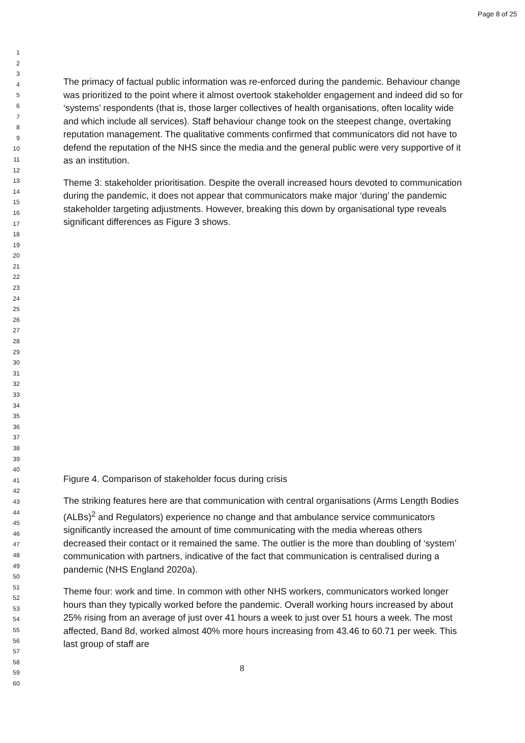Page 8 of 25
1
2
3
4
5
6
7
8
9
10
11
12
13
14
15
16
17
18
19
20
21
22
23
24
25
26
27
28
29
30
31
32
33
34
35
36
37
38
39
40
41
42
43
44
45
46
47
48
49
50
51
52
53
54
55
56
57
58
59
60
The primacy of factual public information was re-enforced during the pandemic. Behaviour change was prioritized to the point where it almost overtook stakeholder engagement and indeed did so for ‘systems’ respondents (that is, those larger collectives of health organisations, often locality wide and which include all services). Staff behaviour change took on the steepest change, overtaking reputation management. The qualitative comments confirmed that communicators did not have to defend the reputation of the NHS since the media and the general public were very supportive of it as an institution.
Theme 3: stakeholder prioritisation. Despite the overall increased hours devoted to communication during the pandemic, it does not appear that communicators make major ‘during’ the pandemic stakeholder targeting adjustments. However, breaking this down by organisational type reveals significant differences as Figure 3 shows.
Figure 4. Comparison of stakeholder focus during crisis
The striking features here are that communication with central organisations (Arms Length Bodies (ALBs)<sup>2</sup> and Regulators) experience no change and that ambulance service communicators significantly increased the amount of time communicating with the media whereas others decreased their contact or it remained the same. The outlier is the more than doubling of ‘system’ communication with partners, indicative of the fact that communication is centralised during a pandemic (NHS England 2020a).
Theme four: work and time. In common with other NHS workers, communicators worked longer hours than they typically worked before the pandemic. Overall working hours increased by about 25% rising from an average of just over 41 hours a week to just over 51 hours a week. The most affected, Band 8d, worked almost 40% more hours increasing from 43.46 to 60.71 per week. This last group of staff are
8